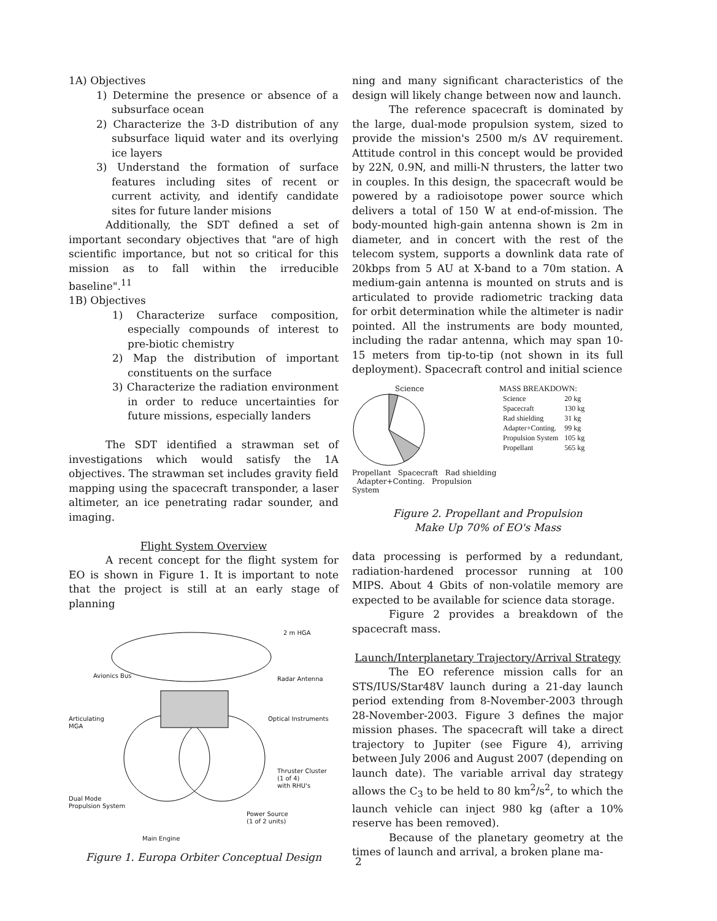1A) Objectives
1) Determine the presence or absence of a subsurface ocean
2) Characterize the 3-D distribution of any subsurface liquid water and its overlying ice layers
3) Understand the formation of surface features including sites of recent or current activity, and identify candidate sites for future lander misions
Additionally, the SDT defined a set of important secondary objectives that "are of high scientific importance, but not so critical for this mission as to fall within the irreducible baseline".<sup>11</sup>
1B) Objectives
1) Characterize surface composition, especially compounds of interest to pre-biotic chemistry
2) Map the distribution of important constituents on the surface
3) Characterize the radiation environment in order to reduce uncertainties for future missions, especially landers
The SDT identified a strawman set of investigations which would satisfy the 1A objectives. The strawman set includes gravity field mapping using the spacecraft transponder, a laser altimeter, an ice penetrating radar sounder, and imaging.
Flight System Overview
A recent concept for the flight system for EO is shown in Figure 1. It is important to note that the project is still at an early stage of planning
2 m HGA
Avionics Bus Radar Antenna
Articulating
MGA
Optical Instruments
Thruster Cluster
(1 of 4)
with RHU's
Dual Mode
Propulsion System
Power Source
(1 of 2 units)
Main Engine
Figure 1. Europa Orbiter Conceptual Design
ning and many significant characteristics of the design will likely change between now and launch.
The reference spacecraft is dominated by the large, dual-mode propulsion system, sized to provide the mission's 2500 m/s ΔV requirement. Attitude control in this concept would be provided by 22N, 0.9N, and milli-N thrusters, the latter two in couples. In this design, the spacecraft would be powered by a radioisotope power source which delivers a total of 150 W at end-of-mission. The body-mounted high-gain antenna shown is 2m in diameter, and in concert with the rest of the telecom system, supports a downlink data rate of 20kbps from 5 AU at X-band to a 70m station. A medium-gain antenna is mounted on struts and is articulated to provide radiometric tracking data for orbit determination while the altimeter is nadir pointed. All the instruments are body mounted, including the radar antenna, which may span 10-15 meters from tip-to-tip (not shown in its full deployment). Spacecraft control and initial science
Science
Propellant Spacecraft Rad shielding Adapter+Conting. Propulsion System
MASS BREAKDOWN:
| Science | 20 kg |
| Spacecraft | 130 kg |
| Rad shielding | 31 kg |
| Adapter+Conting. | 99 kg |
| Propulsion System | 105 kg |
| Propellant | 565 kg |
Figure 2. Propellant and Propulsion
Make Up 70% of EO's Mass
data processing is performed by a redundant, radiation-hardened processor running at 100 MIPS. About 4 Gbits of non-volatile memory are expected to be available for science data storage.
Figure 2 provides a breakdown of the spacecraft mass.
Launch/Interplanetary Trajectory/Arrival Strategy
The EO reference mission calls for an STS/IUS/Star48V launch during a 21-day launch period extending from 8-November-2003 through 28-November-2003. Figure 3 defines the major mission phases. The spacecraft will take a direct trajectory to Jupiter (see Figure 4), arriving between July 2006 and August 2007 (depending on launch date). The variable arrival day strategy allows the C<sub>3</sub> to be held to 80 km<sup>2</sup>/s<sup>2</sup>, to which the launch vehicle can inject 980 kg (after a 10% reserve has been removed).
Because of the planetary geometry at the times of launch and arrival, a broken plane ma-
2